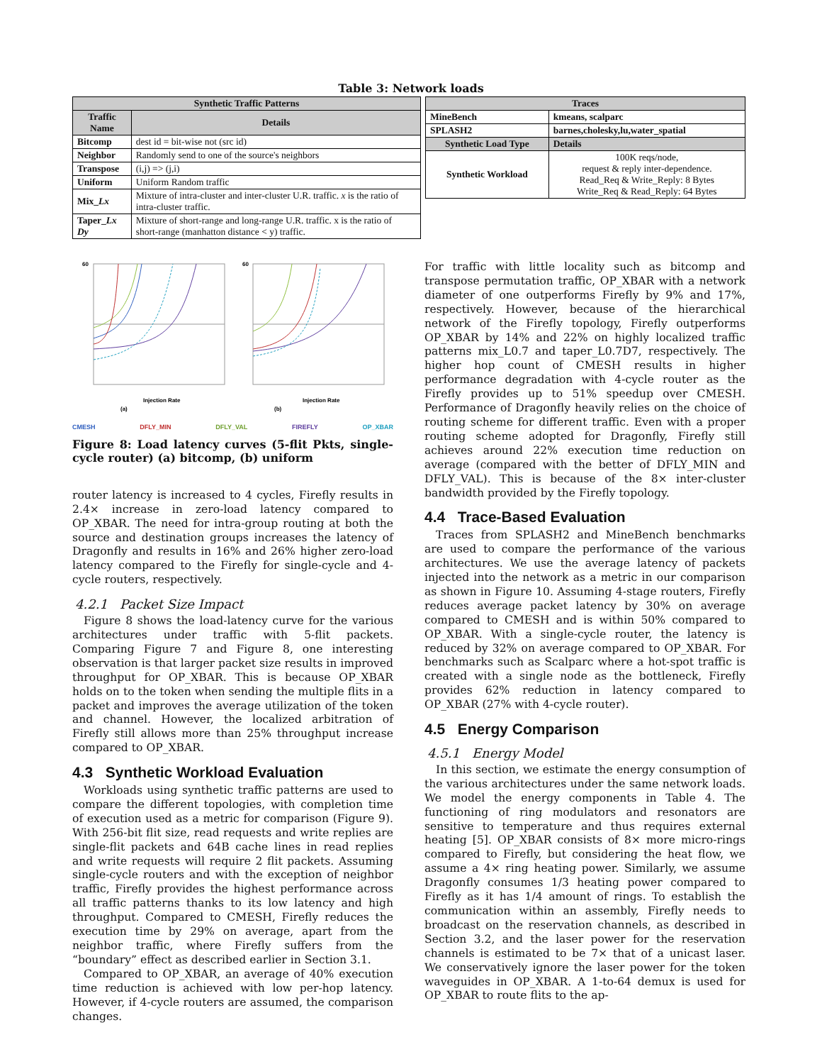Table 3: Network loads
| Synthetic Traffic Patterns | |
| --- | --- |
| Traffic Name | Details |
| Bitcomp | dest id = bit-wise not (src id) |
| Neighbor | Randomly send to one of the source's neighbors |
| Transpose | (i,j) => (j,i) |
| Uniform | Uniform Random traffic |
| Mix_ Lx | Mixture of intra-cluster and inter-cluster U.R. traffic. x is the ratio of intra-cluster traffic. |
| Taper_ Lx Dy | Mixture of short-range and long-range U.R. traffic. x is the ratio of short-range (manhatton distance < y) traffic. |
| Traces | |
| --- | --- |
| MineBench | kmeans, scalparc |
| SPLASH2 | barnes,cholesky,lu,water_spatial |
| Synthetic Load Type | Details |
| Synthetic Workload | 100K reqs/node, request & reply inter-dependence. Read_Req & Write_Reply: 8 Bytes Write_Req & Read_Reply: 64 Bytes |
Injection Rate
Injection Rate
(a)
(b)
60
60
CMESH DFLY_MIN DFLY_VAL FIREFLY OP_XBAR
Figure 8: Load latency curves (5-flit Pkts, single-cycle router) (a) bitcomp, (b) uniform
router latency is increased to 4 cycles, Firefly results in 2.4× increase in zero-load latency compared to OP_XBAR. The need for intra-group routing at both the source and destination groups increases the latency of Dragonfly and results in 16% and 26% higher zero-load latency compared to the Firefly for single-cycle and 4-cycle routers, respectively.
4.2.1 Packet Size Impact
Figure 8 shows the load-latency curve for the various architectures under traffic with 5-flit packets. Comparing Figure 7 and Figure 8, one interesting observation is that larger packet size results in improved throughput for OP_XBAR. This is because OP_XBAR holds on to the token when sending the multiple flits in a packet and improves the average utilization of the token and channel. However, the localized arbitration of Firefly still allows more than 25% throughput increase compared to OP_XBAR.
4.3 Synthetic Workload Evaluation
Workloads using synthetic traffic patterns are used to compare the different topologies, with completion time of execution used as a metric for comparison (Figure 9). With 256-bit flit size, read requests and write replies are single-flit packets and 64B cache lines in read replies and write requests will require 2 flit packets. Assuming single-cycle routers and with the exception of neighbor traffic, Firefly provides the highest performance across all traffic patterns thanks to its low latency and high throughput. Compared to CMESH, Firefly reduces the execution time by 29% on average, apart from the neighbor traffic, where Firefly suffers from the “boundary” effect as described earlier in Section 3.1.
Compared to OP_XBAR, an average of 40% execution time reduction is achieved with low per-hop latency. However, if 4-cycle routers are assumed, the comparison changes.
For traffic with little locality such as bitcomp and transpose permutation traffic, OP_XBAR with a network diameter of one outperforms Firefly by 9% and 17%, respectively. However, because of the hierarchical network of the Firefly topology, Firefly outperforms OP_XBAR by 14% and 22% on highly localized traffic patterns mix_L0.7 and taper_L0.7D7, respectively. The higher hop count of CMESH results in higher performance degradation with 4-cycle router as the Firefly provides up to 51% speedup over CMESH. Performance of Dragonfly heavily relies on the choice of routing scheme for different traffic. Even with a proper routing scheme adopted for Dragonfly, Firefly still achieves around 22% execution time reduction on average (compared with the better of DFLY_MIN and DFLY_VAL). This is because of the 8× inter-cluster bandwidth provided by the Firefly topology.
4.4 Trace-Based Evaluation
Traces from SPLASH2 and MineBench benchmarks are used to compare the performance of the various architectures. We use the average latency of packets injected into the network as a metric in our comparison as shown in Figure 10. Assuming 4-stage routers, Firefly reduces average packet latency by 30% on average compared to CMESH and is within 50% compared to OP_XBAR. With a single-cycle router, the latency is reduced by 32% on average compared to OP_XBAR. For benchmarks such as Scalparc where a hot-spot traffic is created with a single node as the bottleneck, Firefly provides 62% reduction in latency compared to OP_XBAR (27% with 4-cycle router).
4.5 Energy Comparison
4.5.1 Energy Model
In this section, we estimate the energy consumption of the various architectures under the same network loads. We model the energy components in Table 4. The functioning of ring modulators and resonators are sensitive to temperature and thus requires external heating [5]. OP_XBAR consists of 8× more micro-rings compared to Firefly, but considering the heat flow, we assume a 4× ring heating power. Similarly, we assume Dragonfly consumes 1/3 heating power compared to Firefly as it has 1/4 amount of rings. To establish the communication within an assembly, Firefly needs to broadcast on the reservation channels, as described in Section 3.2, and the laser power for the reservation channels is estimated to be 7× that of a unicast laser. We conservatively ignore the laser power for the token waveguides in OP_XBAR. A 1-to-64 demux is used for OP_XBAR to route flits to the ap-